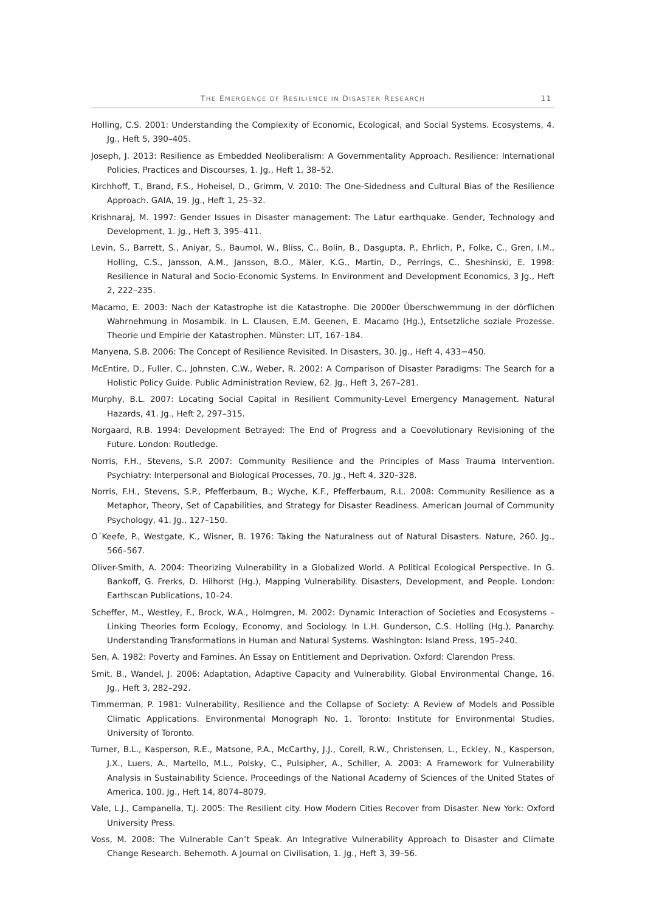THE EMERGENCE OF RESILIENCE IN DISASTER RESEARCH 11
Holling, C.S. 2001: Understanding the Complexity of Economic, Ecological, and Social Systems. Ecosystems, 4. Jg., Heft 5, 390–405.
Joseph, J. 2013: Resilience as Embedded Neoliberalism: A Governmentality Approach. Resilience: International Policies, Practices and Discourses, 1. Jg., Heft 1, 38–52.
Kirchhoff, T., Brand, F.S., Hoheisel, D., Grimm, V. 2010: The One-Sidedness and Cultural Bias of the Resilience Approach. GAIA, 19. Jg., Heft 1, 25–32.
Krishnaraj, M. 1997: Gender Issues in Disaster management: The Latur earthquake. Gender, Technology and Development, 1. Jg., Heft 3, 395–411.
Levin, S., Barrett, S., Aniyar, S., Baumol, W., Bliss, C., Bolin, B., Dasgupta, P., Ehrlich, P., Folke, C., Gren, I.M., Holling, C.S., Jansson, A.M., Jansson, B.O., Mäler, K.G., Martin, D., Perrings, C., Sheshinski, E. 1998: Resilience in Natural and Socio-Economic Systems. In Environment and Development Economics, 3 Jg., Heft 2, 222–235.
Macamo, E. 2003: Nach der Katastrophe ist die Katastrophe. Die 2000er Überschwemmung in der dörflichen Wahrnehmung in Mosambik. In L. Clausen, E.M. Geenen, E. Macamo (Hg.), Entsetzliche soziale Prozesse. Theorie und Empirie der Katastrophen. Münster: LIT, 167–184.
Manyena, S.B. 2006: The Concept of Resilience Revisited. In Disasters, 30. Jg., Heft 4, 433−450.
McEntire, D., Fuller, C., Johnsten, C.W., Weber, R. 2002: A Comparison of Disaster Paradigms: The Search for a Holistic Policy Guide. Public Administration Review, 62. Jg., Heft 3, 267–281.
Murphy, B.L. 2007: Locating Social Capital in Resilient Community-Level Emergency Management. Natural Hazards, 41. Jg., Heft 2, 297–315.
Norgaard, R.B. 1994: Development Betrayed: The End of Progress and a Coevolutionary Revisioning of the Future. London: Routledge.
Norris, F.H., Stevens, S.P. 2007: Community Resilience and the Principles of Mass Trauma Intervention. Psychiatry: Interpersonal and Biological Processes, 70. Jg., Heft 4, 320–328.
Norris, F.H., Stevens, S.P., Pfefferbaum, B.; Wyche, K.F., Pfefferbaum, R.L. 2008: Community Resilience as a Metaphor, Theory, Set of Capabilities, and Strategy for Disaster Readiness. American Journal of Community Psychology, 41. Jg., 127–150.
O´Keefe, P., Westgate, K., Wisner, B. 1976: Taking the Naturalness out of Natural Disasters. Nature, 260. Jg., 566–567.
Oliver-Smith, A. 2004: Theorizing Vulnerability in a Globalized World. A Political Ecological Perspective. In G. Bankoff, G. Frerks, D. Hilhorst (Hg.), Mapping Vulnerability. Disasters, Development, and People. London: Earthscan Publications, 10–24.
Scheffer, M., Westley, F., Brock, W.A., Holmgren, M. 2002: Dynamic Interaction of Societies and Ecosystems – Linking Theories form Ecology, Economy, and Sociology. In L.H. Gunderson, C.S. Holling (Hg.), Panarchy. Understanding Transformations in Human and Natural Systems. Washington: Island Press, 195–240.
Sen, A. 1982: Poverty and Famines. An Essay on Entitlement and Deprivation. Oxford: Clarendon Press.
Smit, B., Wandel, J. 2006: Adaptation, Adaptive Capacity and Vulnerability. Global Environmental Change, 16. Jg., Heft 3, 282–292.
Timmerman, P. 1981: Vulnerability, Resilience and the Collapse of Society: A Review of Models and Possible Climatic Applications. Environmental Monograph No. 1. Toronto: Institute for Environmental Studies, University of Toronto.
Turner, B.L., Kasperson, R.E., Matsone, P.A., McCarthy, J.J., Corell, R.W., Christensen, L., Eckley, N., Kasperson, J.X., Luers, A., Martello, M.L., Polsky, C., Pulsipher, A., Schiller, A. 2003: A Framework for Vulnerability Analysis in Sustainability Science. Proceedings of the National Academy of Sciences of the United States of America, 100. Jg., Heft 14, 8074–8079.
Vale, L.J., Campanella, T.J. 2005: The Resilient city. How Modern Cities Recover from Disaster. New York: Oxford University Press.
Voss, M. 2008: The Vulnerable Can’t Speak. An Integrative Vulnerability Approach to Disaster and Climate Change Research. Behemoth. A Journal on Civilisation, 1. Jg., Heft 3, 39–56.